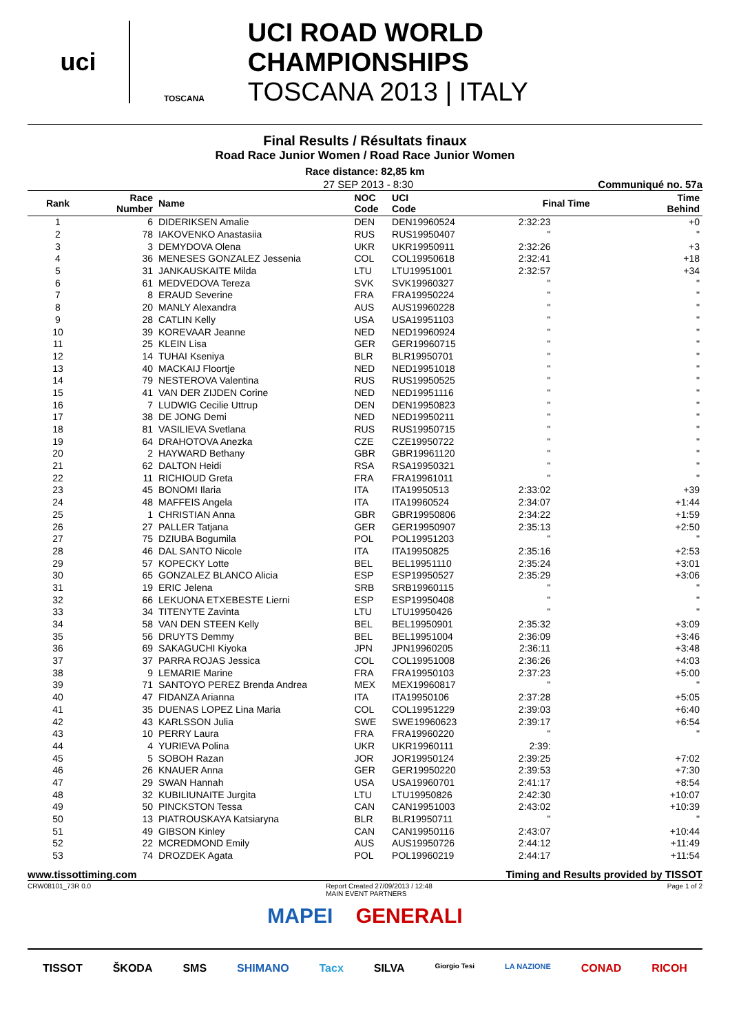uci
TOSCANA
UCI ROAD WORLD CHAMPIONSHIPS
TOSCANA 2013 | ITALY
Final Results / Résultats finaux
Road Race Junior Women / Road Race Junior Women
Race distance: 82,85 km
27 SEP 2013 - 8:30 Communiqué no. 57a
| Rank | Race Number | Name | NOC Code | UCI Code | Final Time | Time Behind |
| --- | --- | --- | --- | --- | --- | --- |
| 1 | 6 | DIDERIKSEN Amalie | DEN | DEN19960524 | 2:32:23 | +0 |
| 2 | 78 | IAKOVENKO Anastasiia | RUS | RUS19950407 | " | " |
| 3 | 3 | DEMYDOVA Olena | UKR | UKR19950911 | 2:32:26 | +3 |
| 4 | 36 | MENESES GONZALEZ Jessenia | COL | COL19950618 | 2:32:41 | +18 |
| 5 | 31 | JANKAUSKAITE Milda | LTU | LTU19951001 | 2:32:57 | +34 |
| 6 | 61 | MEDVEDOVA Tereza | SVK | SVK19960327 | " | " |
| 7 | 8 | ERAUD Severine | FRA | FRA19950224 | " | " |
| 8 | 20 | MANLY Alexandra | AUS | AUS19960228 | " | " |
| 9 | 28 | CATLIN Kelly | USA | USA19951103 | " | " |
| 10 | 39 | KOREVAAR Jeanne | NED | NED19960924 | " | " |
| 11 | 25 | KLEIN Lisa | GER | GER19960715 | " | " |
| 12 | 14 | TUHAI Kseniya | BLR | BLR19950701 | " | " |
| 13 | 40 | MACKAIJ Floortje | NED | NED19951018 | " | " |
| 14 | 79 | NESTEROVA Valentina | RUS | RUS19950525 | " | " |
| 15 | 41 | VAN DER ZIJDEN Corine | NED | NED19951116 | " | " |
| 16 | 7 | LUDWIG Cecilie Uttrup | DEN | DEN19950823 | " | " |
| 17 | 38 | DE JONG Demi | NED | NED19950211 | " | " |
| 18 | 81 | VASILIEVA Svetlana | RUS | RUS19950715 | " | " |
| 19 | 64 | DRAHOTOVA Anezka | CZE | CZE19950722 | " | " |
| 20 | 2 | HAYWARD Bethany | GBR | GBR19961120 | " | " |
| 21 | 62 | DALTON Heidi | RSA | RSA19950321 | " | " |
| 22 | 11 | RICHIOUD Greta | FRA | FRA19961011 | " | " |
| 23 | 45 | BONOMI Ilaria | ITA | ITA19950513 | 2:33:02 | +39 |
| 24 | 48 | MAFFEIS Angela | ITA | ITA19960524 | 2:34:07 | +1:44 |
| 25 | 1 | CHRISTIAN Anna | GBR | GBR19950806 | 2:34:22 | +1:59 |
| 26 | 27 | PALLER Tatjana | GER | GER19950907 | 2:35:13 | +2:50 |
| 27 | 75 | DZIUBA Bogumila | POL | POL19951203 | " | " |
| 28 | 46 | DAL SANTO Nicole | ITA | ITA19950825 | 2:35:16 | +2:53 |
| 29 | 57 | KOPECKY Lotte | BEL | BEL19951110 | 2:35:24 | +3:01 |
| 30 | 65 | GONZALEZ BLANCO Alicia | ESP | ESP19950527 | 2:35:29 | +3:06 |
| 31 | 19 | ERIC Jelena | SRB | SRB19960115 | " | " |
| 32 | 66 | LEKUONA ETXEBESTE Lierni | ESP | ESP19950408 | " | " |
| 33 | 34 | TITENYTE Zavinta | LTU | LTU19950426 | " | " |
| 34 | 58 | VAN DEN STEEN Kelly | BEL | BEL19950901 | 2:35:32 | +3:09 |
| 35 | 56 | DRUYTS Demmy | BEL | BEL19951004 | 2:36:09 | +3:46 |
| 36 | 69 | SAKAGUCHI Kiyoka | JPN | JPN19960205 | 2:36:11 | +3:48 |
| 37 | 37 | PARRA ROJAS Jessica | COL | COL19951008 | 2:36:26 | +4:03 |
| 38 | 9 | LEMARIE Marine | FRA | FRA19950103 | 2:37:23 | +5:00 |
| 39 | 71 | SANTOYO PEREZ Brenda Andrea | MEX | MEX19960817 | " | " |
| 40 | 47 | FIDANZA Arianna | ITA | ITA19950106 | 2:37:28 | +5:05 |
| 41 | 35 | DUENAS LOPEZ Lina Maria | COL | COL19951229 | 2:39:03 | +6:40 |
| 42 | 43 | KARLSSON Julia | SWE | SWE19960623 | 2:39:17 | +6:54 |
| 43 | 10 | PERRY Laura | FRA | FRA19960220 | " | " |
| 44 | 4 | YURIEVA Polina | UKR | UKR19960111 | 2:39: | |
| 45 | 5 | SOBOH Razan | JOR | JOR19950124 | 2:39:25 | +7:02 |
| 46 | 26 | KNAUER Anna | GER | GER19950220 | 2:39:53 | +7:30 |
| 47 | 29 | SWAN Hannah | USA | USA19960701 | 2:41:17 | +8:54 |
| 48 | 32 | KUBILIUNAITE Jurgita | LTU | LTU19950826 | 2:42:30 | +10:07 |
| 49 | 50 | PINCKSTON Tessa | CAN | CAN19951003 | 2:43:02 | +10:39 |
| 50 | 13 | PIATROUSKAYA Katsiaryna | BLR | BLR19950711 | " | " |
| 51 | 49 | GIBSON Kinley | CAN | CAN19950116 | 2:43:07 | +10:44 |
| 52 | 22 | MCREDMOND Emily | AUS | AUS19950726 | 2:44:12 | +11:49 |
| 53 | 74 | DROZDEK Agata | POL | POL19960219 | 2:44:17 | +11:54 |
www.tissottiming.com Timing and Results provided by TISSOT
CRW08101_73R 0.0 Report Created 27/09/2013 / 12:48
MAIN EVENT PARTNERS Page 1 of 2
MAPEI GENERALI
TISSOT ŠKODA SMS SHIMANO Tacx SILVA Giorgio Tesi LA NAZIONE CONAD RICOH